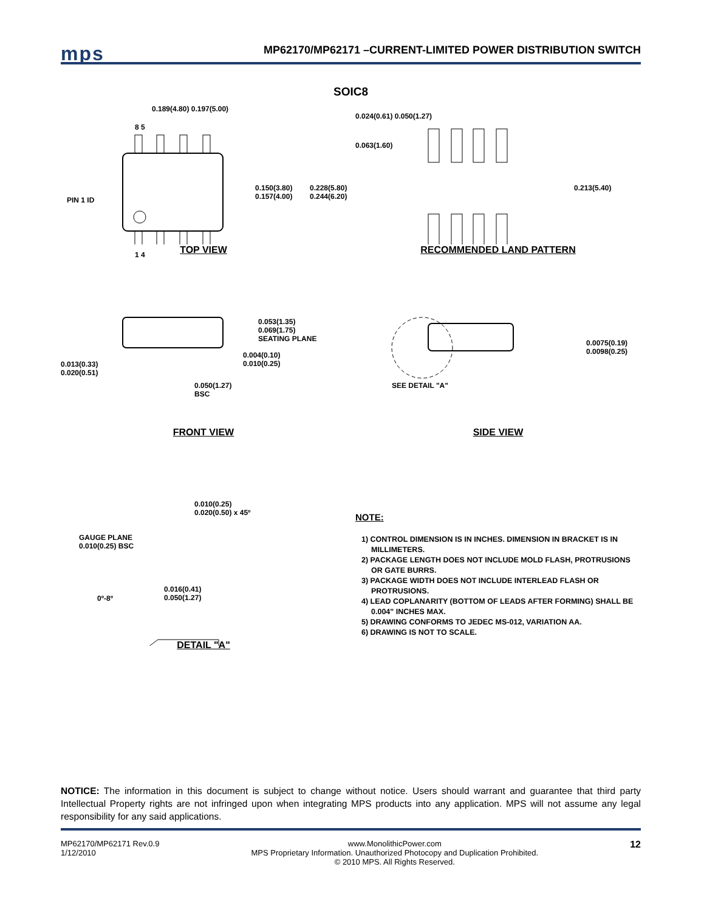mps
MP62170/MP62171 –CURRENT-LIMITED POWER DISTRIBUTION SWITCH
SOIC8
0.189(4.80) 0.197(5.00)
8 5
PIN 1 ID
0.150(3.80)
0.157(4.00)
0.228(5.80)
0.244(6.20)
1 4
TOP VIEW
0.024(0.61) 0.050(1.27)
0.063(1.60)
0.213(5.40)
RECOMMENDED LAND PATTERN
0.053(1.35)
0.069(1.75)
SEATING PLANE
0.004(0.10)
0.010(0.25)
0.013(0.33)
0.020(0.51)
0.050(1.27)
BSC
FRONT VIEW
0.0075(0.19)
0.0098(0.25)
SEE DETAIL "A"
SIDE VIEW
0.010(0.25)
0.020(0.50) x 45º
GAUGE PLANE
0.010(0.25) BSC
0º-8º
0.016(0.41)
0.050(1.27)
DETAIL "A"
NOTE:
1) CONTROL DIMENSION IS IN INCHES. DIMENSION IN BRACKET IS IN MILLIMETERS.
2) PACKAGE LENGTH DOES NOT INCLUDE MOLD FLASH, PROTRUSIONS OR GATE BURRS.
3) PACKAGE WIDTH DOES NOT INCLUDE INTERLEAD FLASH OR PROTRUSIONS.
4) LEAD COPLANARITY (BOTTOM OF LEADS AFTER FORMING) SHALL BE 0.004" INCHES MAX.
5) DRAWING CONFORMS TO JEDEC MS-012, VARIATION AA.
6) DRAWING IS NOT TO SCALE.
NOTICE: The information in this document is subject to change without notice. Users should warrant and guarantee that third party Intellectual Property rights are not infringed upon when integrating MPS products into any application. MPS will not assume any legal responsibility for any said applications.
MP62170/MP62171 Rev.0.9
1/12/2010
www.MonolithicPower.com
MPS Proprietary Information. Unauthorized Photocopy and Duplication Prohibited.
© 2010 MPS. All Rights Reserved.
12